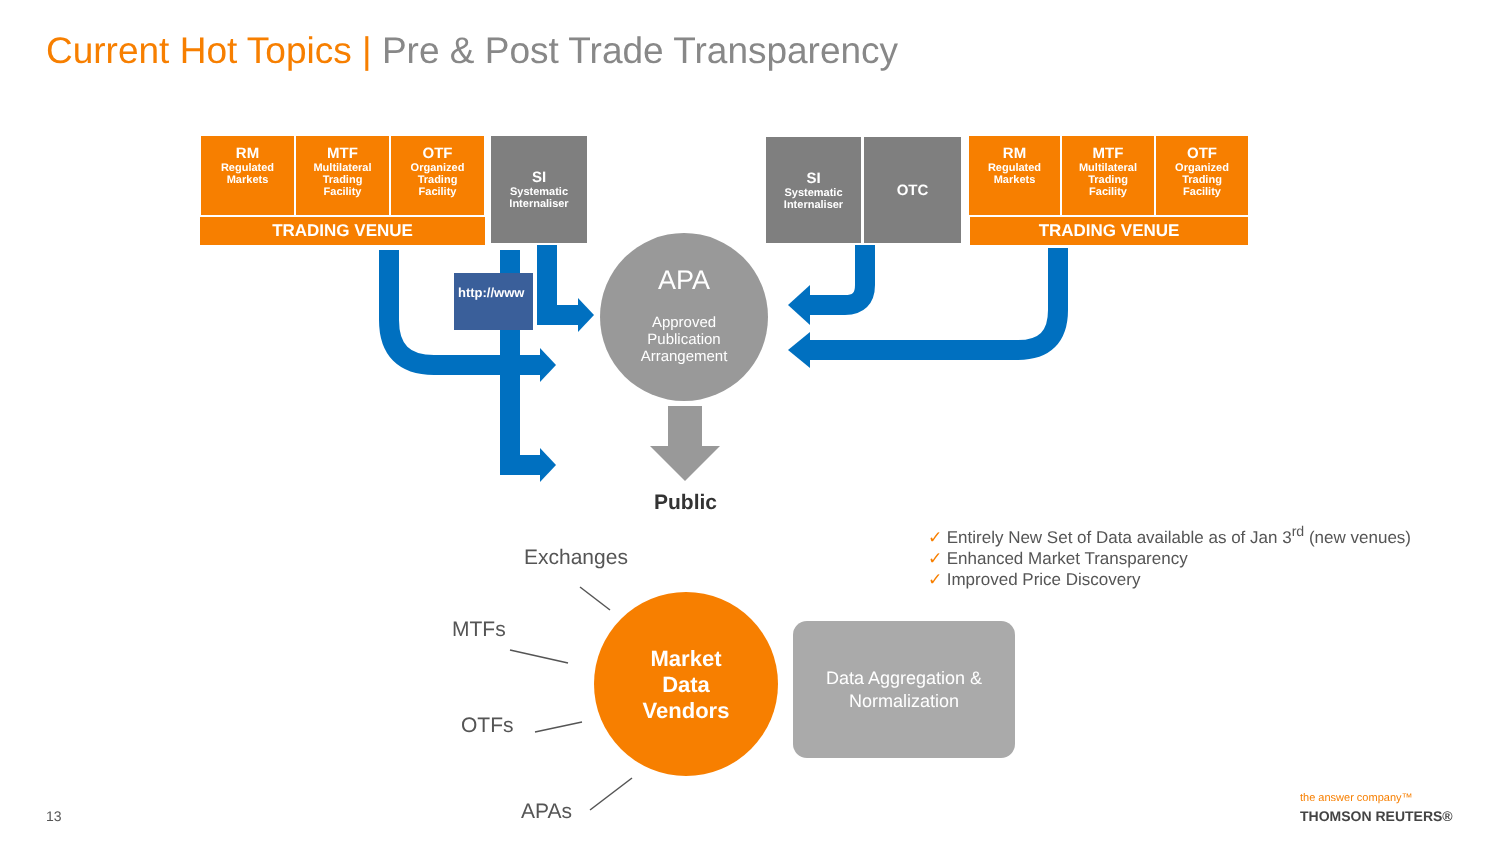Current Hot Topics | Pre & Post Trade Transparency
RM
Regulated
Markets
MTF
Multilateral
Trading
Facility
OTF
Organized
Trading
Facility
TRADING VENUE
SI
Systematic
Internaliser
SI
Systematic
Internaliser
OTC
RM
Regulated
Markets
MTF
Multilateral
Trading
Facility
OTF
Organized
Trading
Facility
TRADING VENUE
http://www
APA
Approved
Publication
Arrangement
Public
✓ Entirely New Set of Data available as of Jan 3<sup>rd</sup> (new venues)
✓ Enhanced Market Transparency
✓ Improved Price Discovery
Exchanges
MTFs
OTFs
APAs
Market
Data
Vendors
Data Aggregation &
Normalization
13
the answer company™
THOMSON REUTERS®